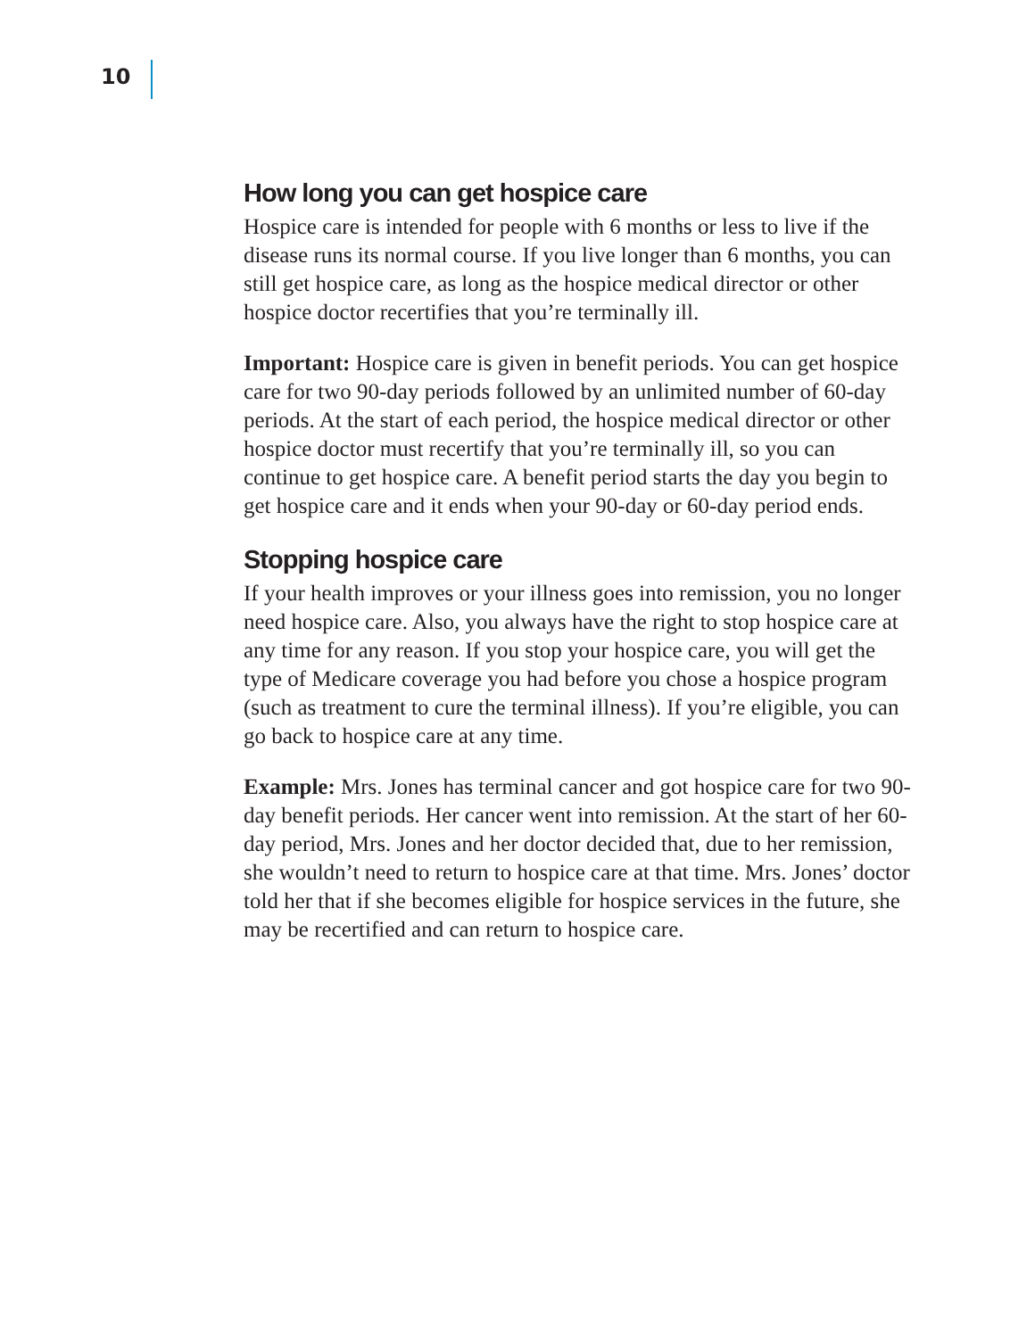10
How long you can get hospice care
Hospice care is intended for people with 6 months or less to live if the disease runs its normal course. If you live longer than 6 months, you can still get hospice care, as long as the hospice medical director or other hospice doctor recertifies that you’re terminally ill.
Important: Hospice care is given in benefit periods. You can get hospice care for two 90-day periods followed by an unlimited number of 60-day periods. At the start of each period, the hospice medical director or other hospice doctor must recertify that you’re terminally ill, so you can continue to get hospice care. A benefit period starts the day you begin to get hospice care and it ends when your 90-day or 60-day period ends.
Stopping hospice care
If your health improves or your illness goes into remission, you no longer need hospice care. Also, you always have the right to stop hospice care at any time for any reason. If you stop your hospice care, you will get the type of Medicare coverage you had before you chose a hospice program (such as treatment to cure the terminal illness). If you’re eligible, you can go back to hospice care at any time.
Example: Mrs. Jones has terminal cancer and got hospice care for two 90-day benefit periods. Her cancer went into remission. At the start of her 60-day period, Mrs. Jones and her doctor decided that, due to her remission, she wouldn’t need to return to hospice care at that time. Mrs. Jones’ doctor told her that if she becomes eligible for hospice services in the future, she may be recertified and can return to hospice care.